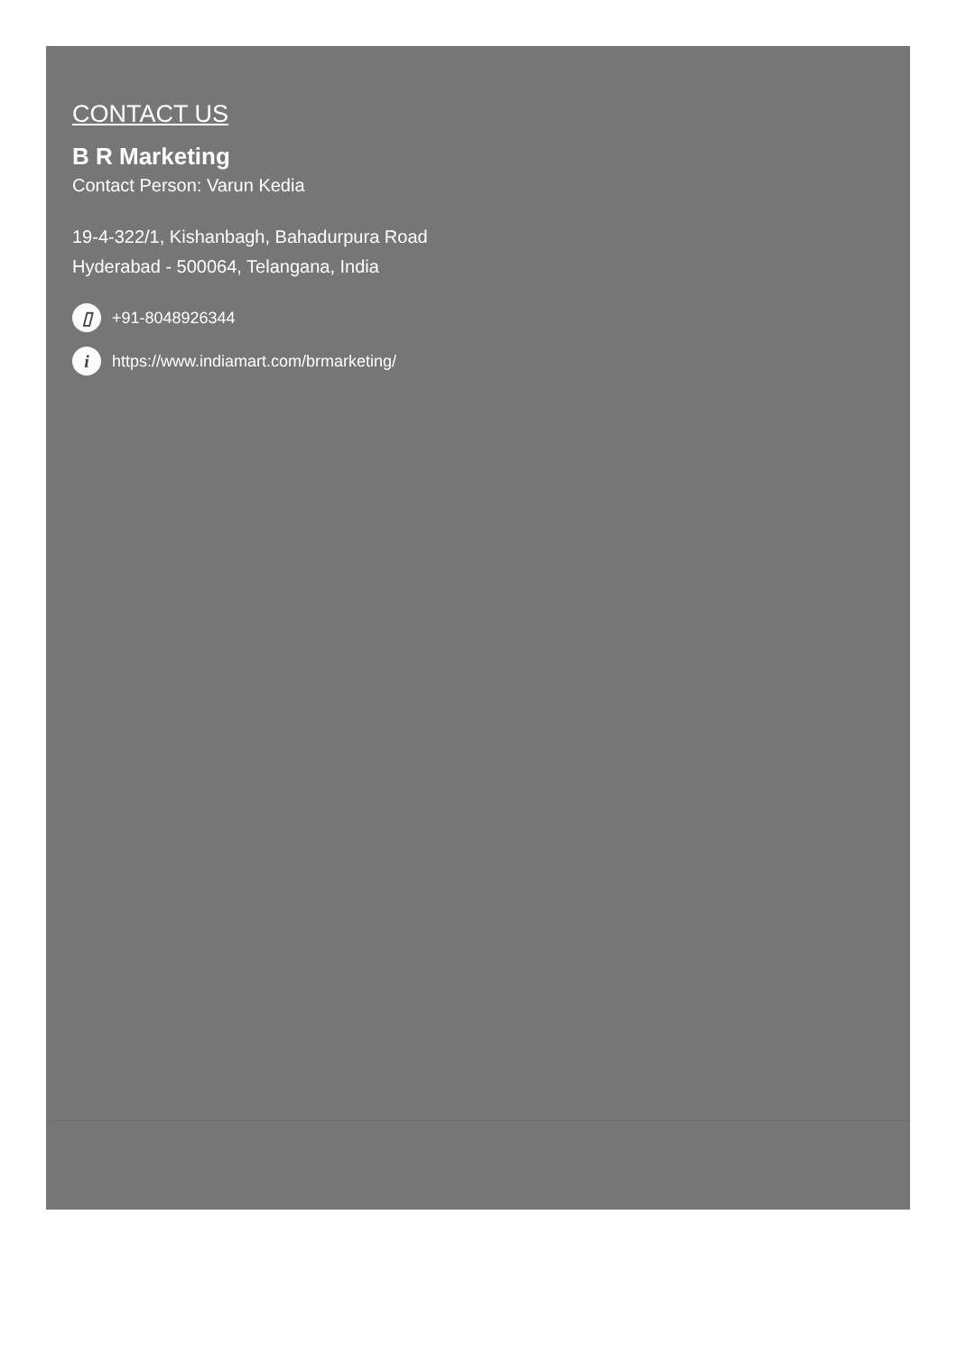CONTACT US
B R Marketing
Contact Person: Varun Kedia
19-4-322/1, Kishanbagh, Bahadurpura Road
Hyderabad - 500064, Telangana, India
▯ +91-8048926344
i https://www.indiamart.com/brmarketing/